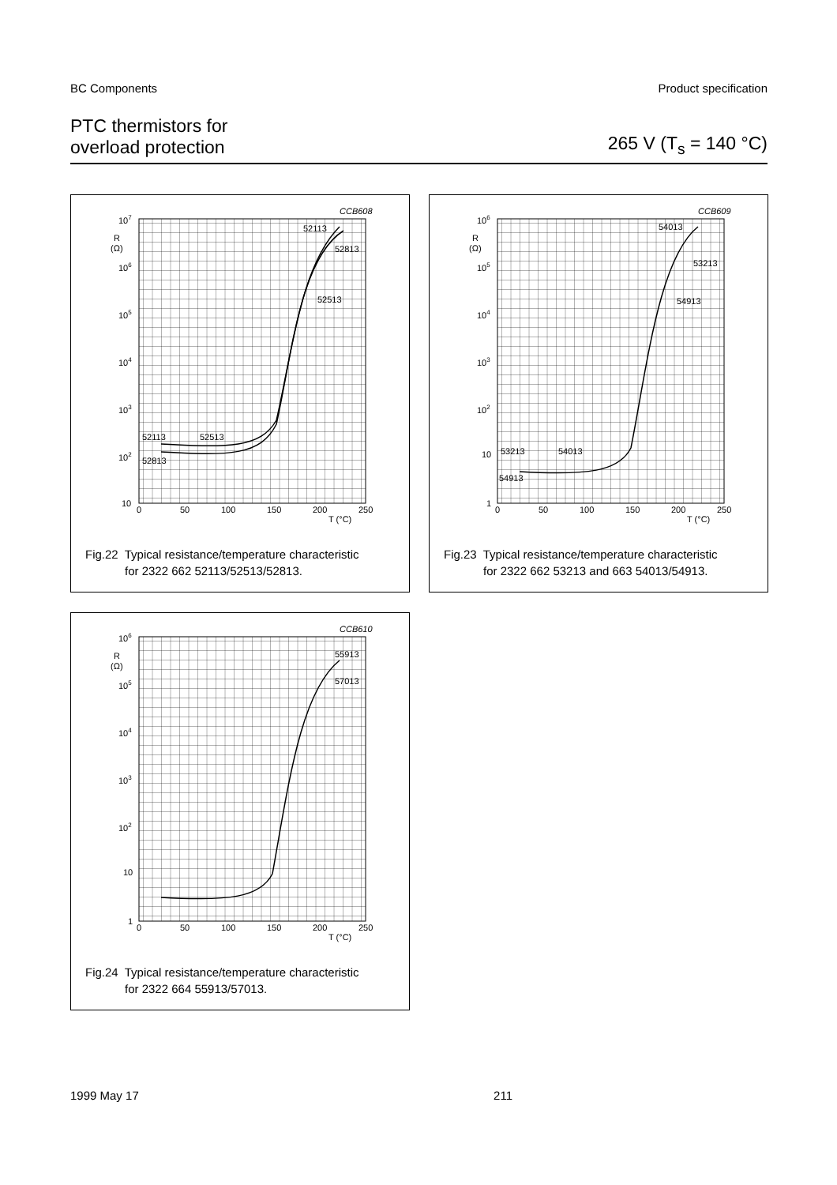BC Components Product specification
PTC thermistors for
overload protection
265 V (T<sub>s</sub> = 140 °C)
CCB608
107
R
(Ω)
106
105
104
103
102
10
0
50
100
150
200
250
T (°C)
52113
52813
52513
52113
52513
52813
Fig.22 Typical resistance/temperature characteristic
for 2322 662 52113/52513/52813.
CCB609
106
R
(Ω)
105
104
103
102
10
1
0
50
100
150
200
250
T (°C)
54013
53213
54913
53213
54013
54913
Fig.23 Typical resistance/temperature characteristic
for 2322 662 53213 and 663 54013/54913.
CCB610
106
R
(Ω)
105
104
103
102
10
1
0
50
100
150
200
250
T (°C)
55913
57013
Fig.24 Typical resistance/temperature characteristic
for 2322 664 55913/57013.
1999 May 17 211